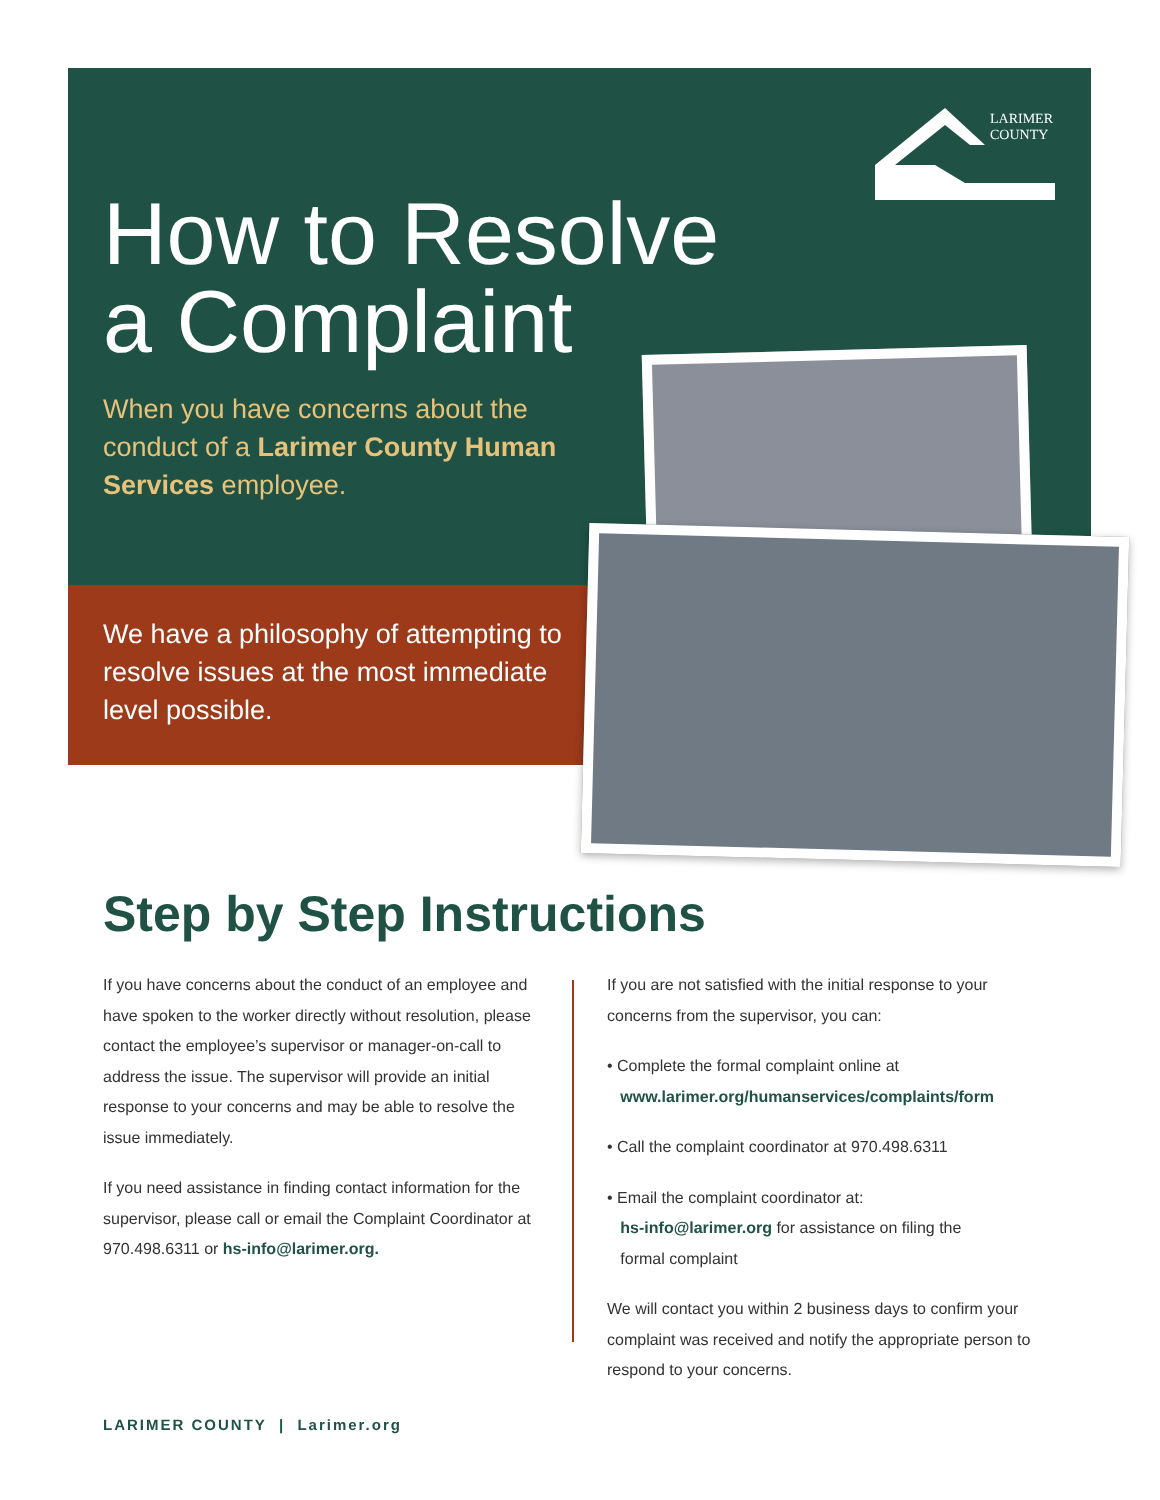LARIMER
COUNTY
How to Resolve
a Complaint
When you have concerns about the conduct of a Larimer County Human Services employee.
We have a philosophy of attempting to resolve issues at the most immediate level possible.
Step by Step Instructions
If you have concerns about the conduct of an employee and have spoken to the worker directly without resolution, please contact the employee’s supervisor or manager-on-call to address the issue. The supervisor will provide an initial response to your concerns and may be able to resolve the issue immediately.
If you need assistance in finding contact information for the supervisor, please call or email the Complaint Coordinator at 970.498.6311 or hs-info@larimer.org.
If you are not satisfied with the initial response to your concerns from the supervisor, you can:
• Complete the formal complaint online at
www.larimer.org/humanservices/complaints/form
• Call the complaint coordinator at 970.498.6311
• Email the complaint coordinator at:
hs-info@larimer.org for assistance on filing the
formal complaint
We will contact you within 2 business days to confirm your complaint was received and notify the appropriate person to respond to your concerns.
LARIMER COUNTY | Larimer.org